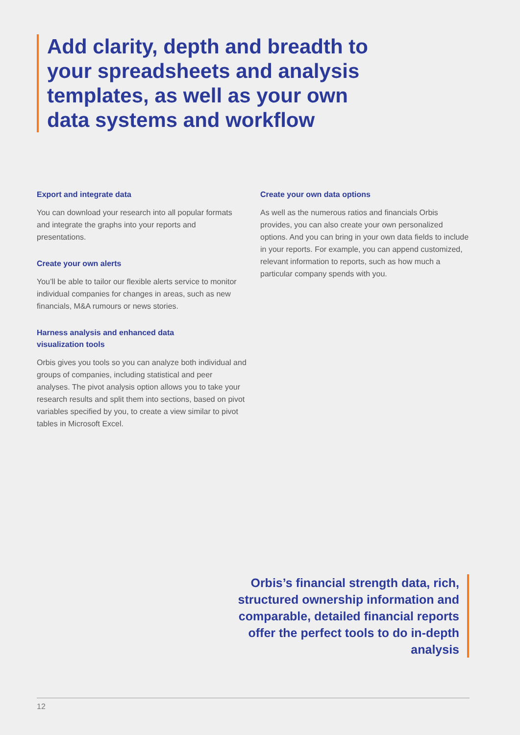Add clarity, depth and breadth to your spreadsheets and analysis templates, as well as your own data systems and workflow
Export and integrate data
You can download your research into all popular formats and integrate the graphs into your reports and presentations.
Create your own alerts
You’ll be able to tailor our flexible alerts service to monitor individual companies for changes in areas, such as new financials, M&A rumours or news stories.
Harness analysis and enhanced data
visualization tools
Orbis gives you tools so you can analyze both individual and groups of companies, including statistical and peer analyses. The pivot analysis option allows you to take your research results and split them into sections, based on pivot variables specified by you, to create a view similar to pivot tables in Microsoft Excel.
Create your own data options
As well as the numerous ratios and financials Orbis provides, you can also create your own personalized options. And you can bring in your own data fields to include in your reports. For example, you can append customized, relevant information to reports, such as how much a particular company spends with you.
Orbis’s financial strength data, rich, structured ownership information and comparable, detailed financial reports offer the perfect tools to do in-depth analysis
12